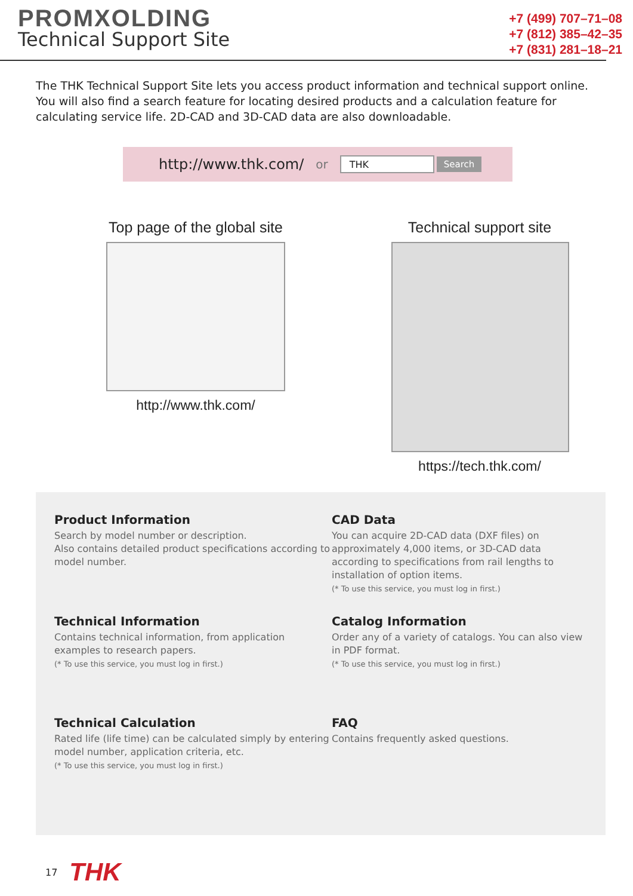PROMXOLDING
Technical Support Site
+7 (499) 707–71–08
+7 (812) 385–42–35
+7 (831) 281–18–21
The THK Technical Support Site lets you access product information and technical support online.
You will also find a search feature for locating desired products and a calculation feature for calculating service life. 2D-CAD and 3D-CAD data are also downloadable.
http://www.thk.com/ or THK Search
Top page of the global site
http://www.thk.com/
Technical support site
https://tech.thk.com/
Product Information
Search by model number or description.
Also contains detailed product specifications according to model number.
CAD Data
You can acquire 2D-CAD data (DXF files) on approximately 4,000 items, or 3D-CAD data according to specifications from rail lengths to installation of option items.
(* To use this service, you must log in first.)
Technical Information
Contains technical information, from application examples to research papers.
(* To use this service, you must log in first.)
Catalog Information
Order any of a variety of catalogs. You can also view in PDF format.
(* To use this service, you must log in first.)
Technical Calculation
Rated life (life time) can be calculated simply by entering model number, application criteria, etc.
(* To use this service, you must log in first.)
FAQ
Contains frequently asked questions.
17 THK